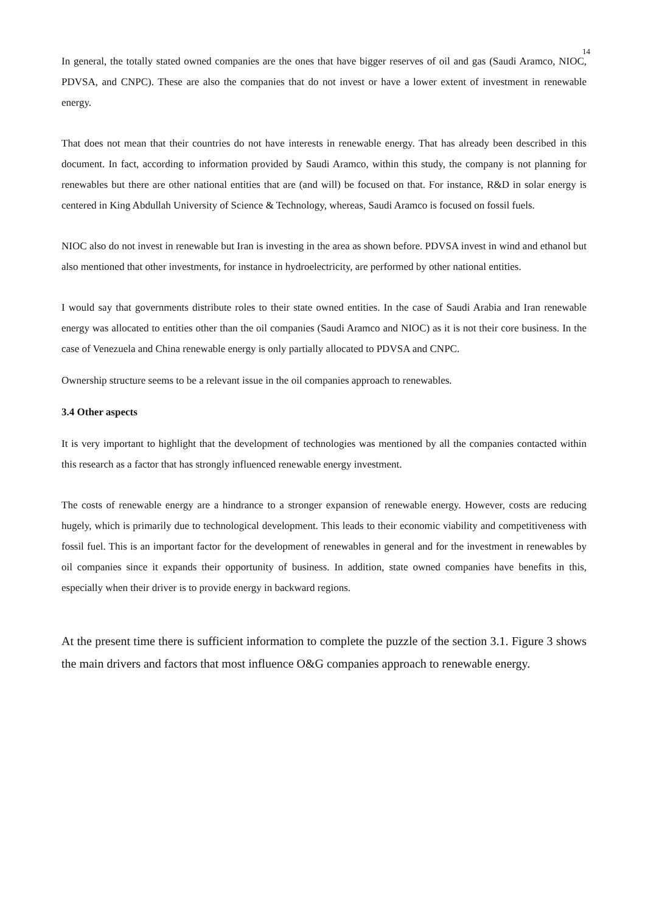14
In general, the totally stated owned companies are the ones that have bigger reserves of oil and gas (Saudi Aramco, NIOC, PDVSA, and CNPC). These are also the companies that do not invest or have a lower extent of investment in renewable energy.
That does not mean that their countries do not have interests in renewable energy. That has already been described in this document. In fact, according to information provided by Saudi Aramco, within this study, the company is not planning for renewables but there are other national entities that are (and will) be focused on that. For instance, R&D in solar energy is centered in King Abdullah University of Science & Technology, whereas, Saudi Aramco is focused on fossil fuels.
NIOC also do not invest in renewable but Iran is investing in the area as shown before. PDVSA invest in wind and ethanol but also mentioned that other investments, for instance in hydroelectricity, are performed by other national entities.
I would say that governments distribute roles to their state owned entities. In the case of Saudi Arabia and Iran renewable energy was allocated to entities other than the oil companies (Saudi Aramco and NIOC) as it is not their core business. In the case of Venezuela and China renewable energy is only partially allocated to PDVSA and CNPC.
Ownership structure seems to be a relevant issue in the oil companies approach to renewables.
3.4 Other aspects
It is very important to highlight that the development of technologies was mentioned by all the companies contacted within this research as a factor that has strongly influenced renewable energy investment.
The costs of renewable energy are a hindrance to a stronger expansion of renewable energy. However, costs are reducing hugely, which is primarily due to technological development. This leads to their economic viability and competitiveness with fossil fuel. This is an important factor for the development of renewables in general and for the investment in renewables by oil companies since it expands their opportunity of business. In addition, state owned companies have benefits in this, especially when their driver is to provide energy in backward regions.
At the present time there is sufficient information to complete the puzzle of the section 3.1. Figure 3 shows the main drivers and factors that most influence O&G companies approach to renewable energy.